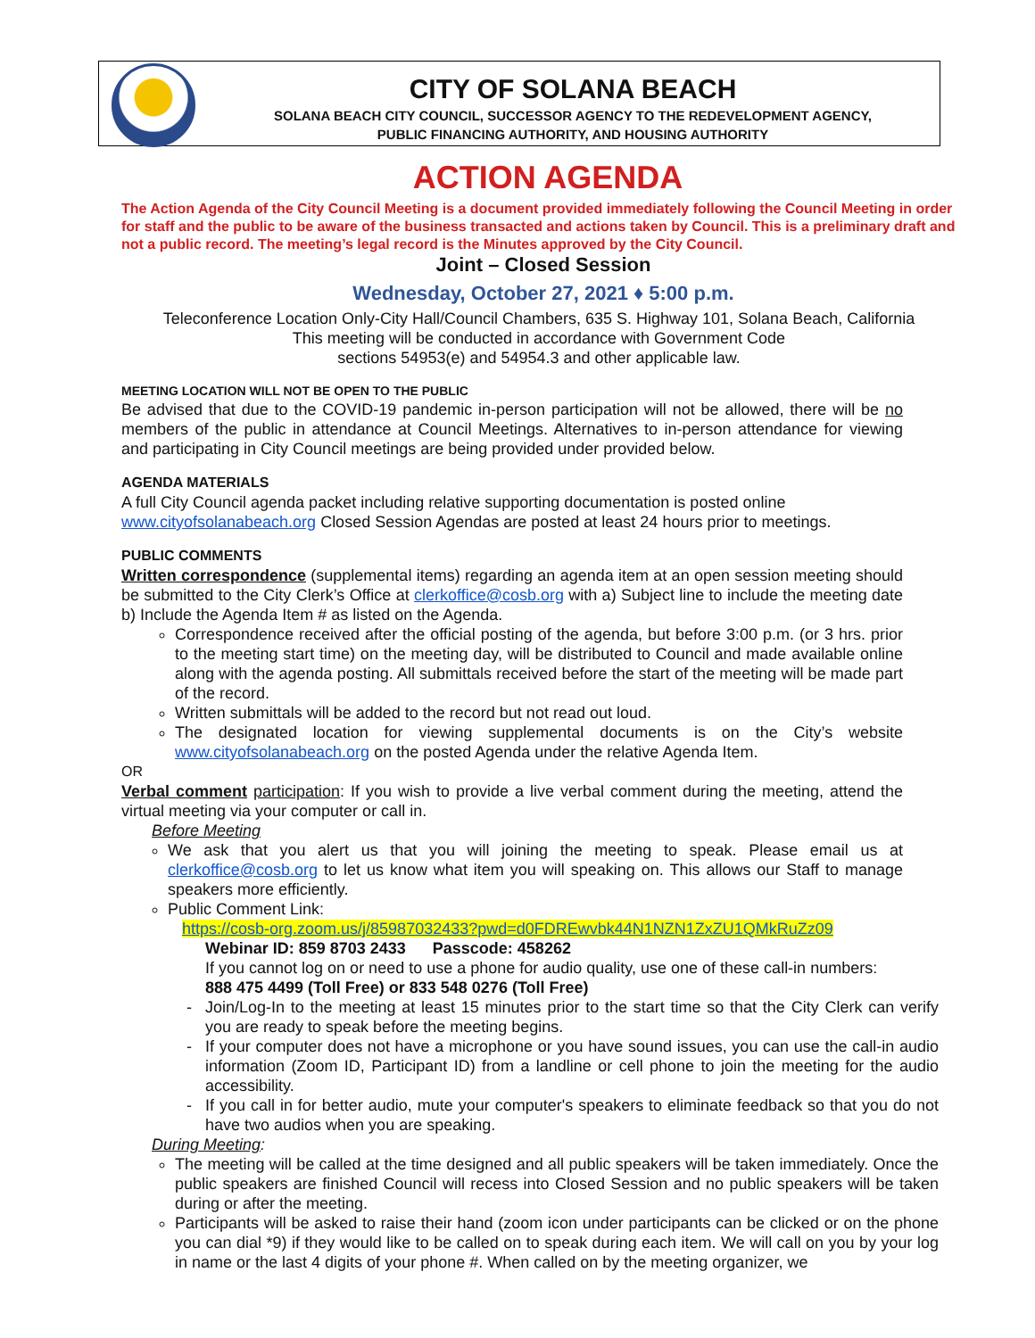CITY OF SOLANA BEACH
SOLANA BEACH CITY COUNCIL, SUCCESSOR AGENCY TO THE REDEVELOPMENT AGENCY,
PUBLIC FINANCING AUTHORITY, AND HOUSING AUTHORITY
ACTION AGENDA
The Action Agenda of the City Council Meeting is a document provided immediately following the Council Meeting in order for staff and the public to be aware of the business transacted and actions taken by Council. This is a preliminary draft and not a public record. The meeting’s legal record is the Minutes approved by the City Council.
Joint – Closed Session
Wednesday, October 27, 2021 ♦ 5:00 p.m.
Teleconference Location Only-City Hall/Council Chambers, 635 S. Highway 101, Solana Beach, California
This meeting will be conducted in accordance with Government Code
sections 54953(e) and 54954.3 and other applicable law.
MEETING LOCATION WILL NOT BE OPEN TO THE PUBLIC
Be advised that due to the COVID-19 pandemic in-person participation will not be allowed, there will be no members of the public in attendance at Council Meetings. Alternatives to in-person attendance for viewing and participating in City Council meetings are being provided under provided below.
AGENDA MATERIALS
A full City Council agenda packet including relative supporting documentation is posted online www.cityofsolanabeach.org Closed Session Agendas are posted at least 24 hours prior to meetings.
PUBLIC COMMENTS
Written correspondence (supplemental items) regarding an agenda item at an open session meeting should be submitted to the City Clerk’s Office at clerkoffice@cosb.org with a) Subject line to include the meeting date b) Include the Agenda Item # as listed on the Agenda.
Correspondence received after the official posting of the agenda, but before 3:00 p.m. (or 3 hrs. prior to the meeting start time) on the meeting day, will be distributed to Council and made available online along with the agenda posting. All submittals received before the start of the meeting will be made part of the record.
Written submittals will be added to the record but not read out loud.
The designated location for viewing supplemental documents is on the City’s website www.cityofsolanabeach.org on the posted Agenda under the relative Agenda Item.
OR
Verbal comment participation: If you wish to provide a live verbal comment during the meeting, attend the virtual meeting via your computer or call in.
Before Meeting
We ask that you alert us that you will joining the meeting to speak. Please email us at clerkoffice@cosb.org to let us know what item you will speaking on. This allows our Staff to manage speakers more efficiently.
Public Comment Link:
https://cosb-org.zoom.us/j/85987032433?pwd=d0FDREwvbk44N1NZN1ZxZU1QMkRuZz09
Webinar ID: 859 8703 2433 Passcode: 458262
If you cannot log on or need to use a phone for audio quality, use one of these call-in numbers:
888 475 4499 (Toll Free) or 833 548 0276 (Toll Free)
Join/Log-In to the meeting at least 15 minutes prior to the start time so that the City Clerk can verify you are ready to speak before the meeting begins.
If your computer does not have a microphone or you have sound issues, you can use the call-in audio information (Zoom ID, Participant ID) from a landline or cell phone to join the meeting for the audio accessibility.
If you call in for better audio, mute your computer's speakers to eliminate feedback so that you do not have two audios when you are speaking.
During Meeting:
The meeting will be called at the time designed and all public speakers will be taken immediately. Once the public speakers are finished Council will recess into Closed Session and no public speakers will be taken during or after the meeting.
Participants will be asked to raise their hand (zoom icon under participants can be clicked or on the phone you can dial *9) if they would like to be called on to speak during each item. We will call on you by your log in name or the last 4 digits of your phone #. When called on by the meeting organizer, we